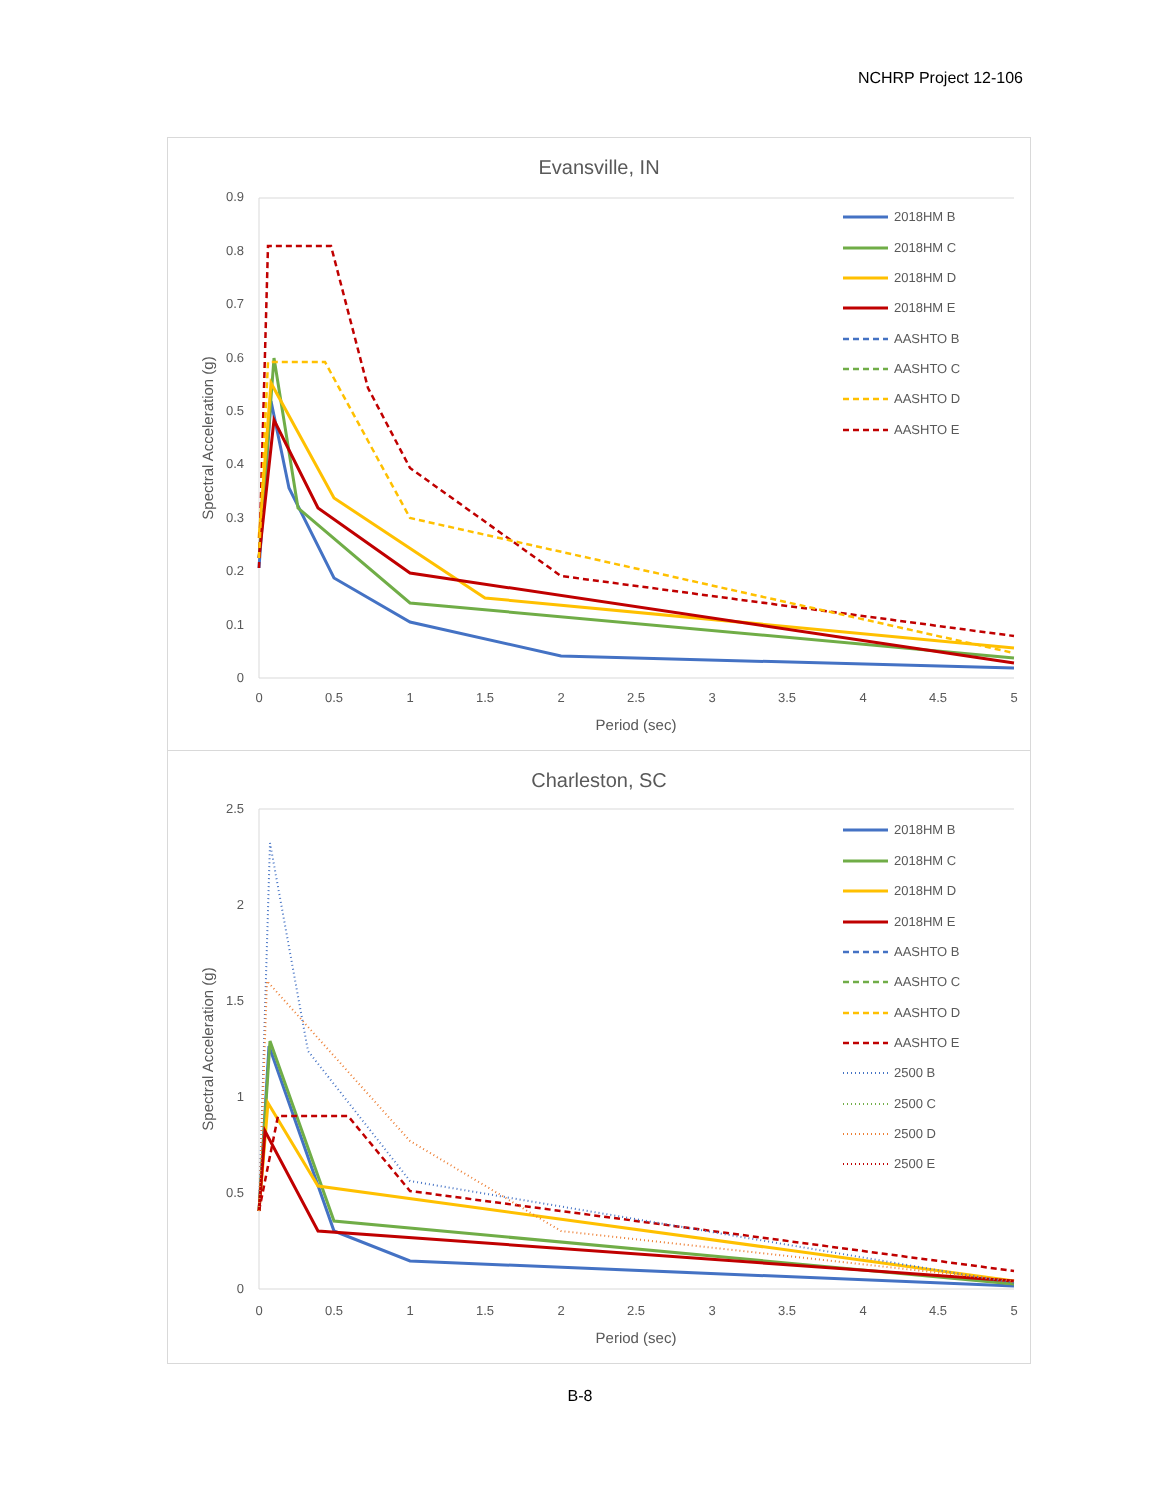NCHRP Project 12-106
Evansville, IN
0.9
0.8
0.7
0.6
0.5
0.4
0.3
0.2
0.1
0
0
0.5
1
1.5
2
2.5
3
3.5
4
4.5
5
Period (sec)
Spectral Acceleration (g)
2018HM B
2018HM C
2018HM D
2018HM E
AASHTO B
AASHTO C
AASHTO D
AASHTO E
Charleston, SC
2.5
2
1.5
1
0.5
0
0
0.5
1
1.5
2
2.5
3
3.5
4
4.5
5
Period (sec)
Spectral Acceleration (g)
2018HM B
2018HM C
2018HM D
2018HM E
AASHTO B
AASHTO C
AASHTO D
AASHTO E
2500 B
2500 C
2500 D
2500 E
B-8